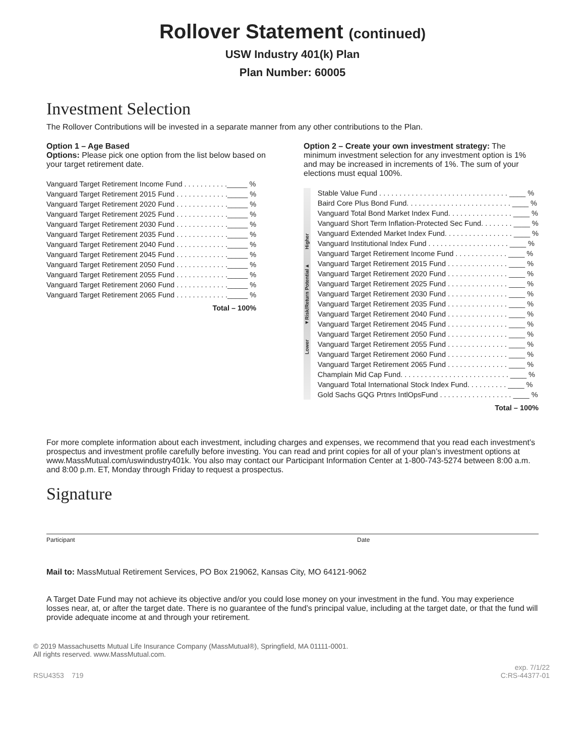Rollover Statement (continued)
USW Industry 401(k) Plan
Plan Number: 60005
Investment Selection
The Rollover Contributions will be invested in a separate manner from any other contributions to the Plan.
Option 1 – Age Based
Options: Please pick one option from the list below based on your target retirement date.
| Vanguard Target Retirement Income Fund . . . . . . . . . . ._____ % |
| Vanguard Target Retirement 2015 Fund . . . . . . . . . . . . ._____ % |
| Vanguard Target Retirement 2020 Fund . . . . . . . . . . . . ._____ % |
| Vanguard Target Retirement 2025 Fund . . . . . . . . . . . . ._____ % |
| Vanguard Target Retirement 2030 Fund . . . . . . . . . . . . ._____ % |
| Vanguard Target Retirement 2035 Fund . . . . . . . . . . . . ._____ % |
| Vanguard Target Retirement 2040 Fund . . . . . . . . . . . . ._____ % |
| Vanguard Target Retirement 2045 Fund . . . . . . . . . . . . ._____ % |
| Vanguard Target Retirement 2050 Fund . . . . . . . . . . . . ._____ % |
| Vanguard Target Retirement 2055 Fund . . . . . . . . . . . . ._____ % |
| Vanguard Target Retirement 2060 Fund . . . . . . . . . . . . ._____ % |
| Vanguard Target Retirement 2065 Fund . . . . . . . . . . . . ._____ % |
| Total – 100% |
Option 2 – Create your own investment strategy: The minimum investment selection for any investment option is 1% and may be increased in increments of 1%. The sum of your elections must equal 100%.
| Lower ◄Risk/Return Potential► Higher | Stable Value Fund . . . . . . . . . . . . . . . . . . . . . . . . . . . . . . . . ____ % |
| | Baird Core Plus Bond Fund. . . . . . . . . . . . . . . . . . . . . . . . . . ____ % |
| | Vanguard Total Bond Market Index Fund. . . . . . . . . . . . . . . . ____ % |
| | Vanguard Short Term Inflation-Protected Sec Fund. . . . . . . . ____ % |
| | Vanguard Extended Market Index Fund. . . . . . . . . . . . . . . . . ____ % |
| | Vanguard Institutional Index Fund . . . . . . . . . . . . . . . . . . . . ____ % |
| | Vanguard Target Retirement Income Fund . . . . . . . . . . . . . ____ % |
| | Vanguard Target Retirement 2015 Fund . . . . . . . . . . . . . . . ____ % |
| | Vanguard Target Retirement 2020 Fund . . . . . . . . . . . . . . . ____ % |
| | Vanguard Target Retirement 2025 Fund . . . . . . . . . . . . . . . ____ % |
| | Vanguard Target Retirement 2030 Fund . . . . . . . . . . . . . . . ____ % |
| | Vanguard Target Retirement 2035 Fund . . . . . . . . . . . . . . . ____ % |
| | Vanguard Target Retirement 2040 Fund . . . . . . . . . . . . . . . ____ % |
| | Vanguard Target Retirement 2045 Fund . . . . . . . . . . . . . . . ____ % |
| | Vanguard Target Retirement 2050 Fund . . . . . . . . . . . . . . . ____ % |
| | Vanguard Target Retirement 2055 Fund . . . . . . . . . . . . . . . ____ % |
| | Vanguard Target Retirement 2060 Fund . . . . . . . . . . . . . . . ____ % |
| | Vanguard Target Retirement 2065 Fund . . . . . . . . . . . . . . . ____ % |
| | Champlain Mid Cap Fund. . . . . . . . . . . . . . . . . . . . . . . . . . . ____ % |
| | Vanguard Total International Stock Index Fund. . . . . . . . . . ____ % |
| | Gold Sachs GQG Prtnrs IntlOpsFund . . . . . . . . . . . . . . . . . . ____ % |
| | Total – 100% |
For more complete information about each investment, including charges and expenses, we recommend that you read each investment’s prospectus and investment profile carefully before investing. You can read and print copies for all of your plan’s investment options at www.MassMutual.com/uswindustry401k. You also may contact our Participant Information Center at 1-800-743-5274 between 8:00 a.m. and 8:00 p.m. ET, Monday through Friday to request a prospectus.
Signature
Participant Date
Mail to: MassMutual Retirement Services, PO Box 219062, Kansas City, MO 64121-9062
A Target Date Fund may not achieve its objective and/or you could lose money on your investment in the fund. You may experience losses near, at, or after the target date. There is no guarantee of the fund’s principal value, including at the target date, or that the fund will provide adequate income at and through your retirement.
© 2019 Massachusetts Mutual Life Insurance Company (MassMutual®), Springfield, MA 01111-0001.
All rights reserved. www.MassMutual.com.
RSU4353 719 exp. 7/1/22
C:RS-44377-01